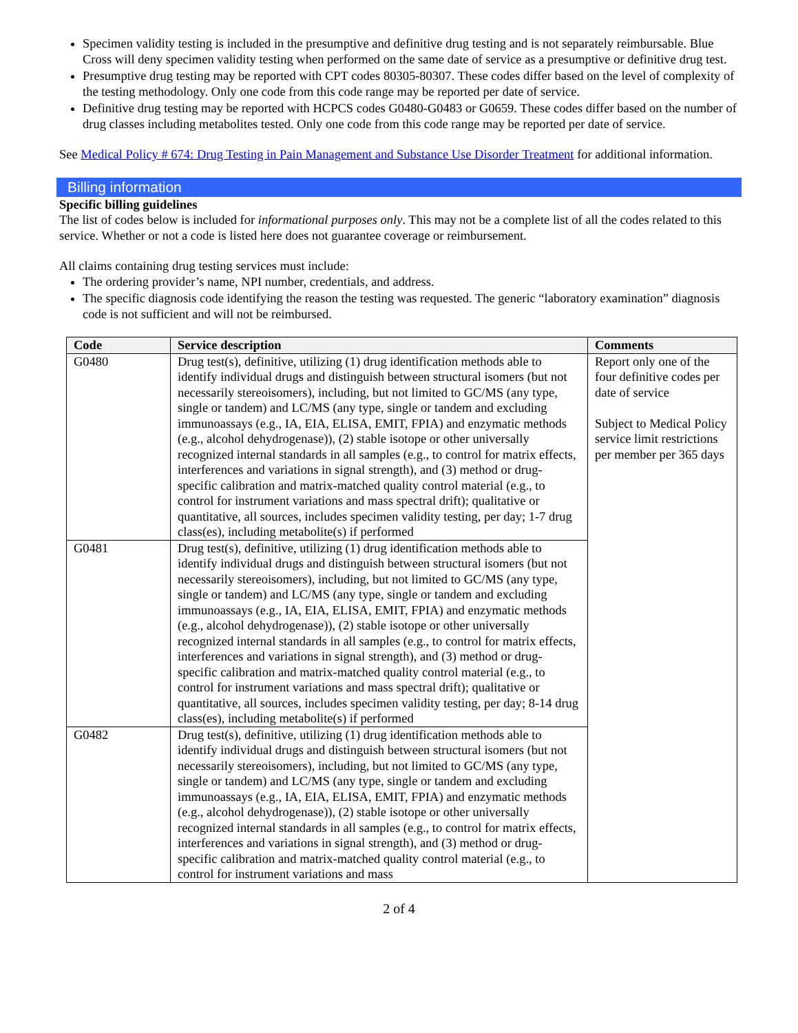Specimen validity testing is included in the presumptive and definitive drug testing and is not separately reimbursable. Blue Cross will deny specimen validity testing when performed on the same date of service as a presumptive or definitive drug test.
Presumptive drug testing may be reported with CPT codes 80305-80307. These codes differ based on the level of complexity of the testing methodology. Only one code from this code range may be reported per date of service.
Definitive drug testing may be reported with HCPCS codes G0480-G0483 or G0659. These codes differ based on the number of drug classes including metabolites tested. Only one code from this code range may be reported per date of service.
See Medical Policy # 674: Drug Testing in Pain Management and Substance Use Disorder Treatment for additional information.
Billing information
Specific billing guidelines
The list of codes below is included for informational purposes only. This may not be a complete list of all the codes related to this service. Whether or not a code is listed here does not guarantee coverage or reimbursement.
All claims containing drug testing services must include:
The ordering provider’s name, NPI number, credentials, and address.
The specific diagnosis code identifying the reason the testing was requested. The generic “laboratory examination” diagnosis code is not sufficient and will not be reimbursed.
| Code | Service description | Comments |
| --- | --- | --- |
| G0480 | Drug test(s), definitive, utilizing (1) drug identification methods able to identify individual drugs and distinguish between structural isomers (but not necessarily stereoisomers), including, but not limited to GC/MS (any type, single or tandem) and LC/MS (any type, single or tandem and excluding immunoassays (e.g., IA, EIA, ELISA, EMIT, FPIA) and enzymatic methods (e.g., alcohol dehydrogenase)), (2) stable isotope or other universally recognized internal standards in all samples (e.g., to control for matrix effects, interferences and variations in signal strength), and (3) method or drug-specific calibration and matrix-matched quality control material (e.g., to control for instrument variations and mass spectral drift); qualitative or quantitative, all sources, includes specimen validity testing, per day; 1-7 drug class(es), including metabolite(s) if performed | Report only one of the four definitive codes per date of service Subject to Medical Policy service limit restrictions per member per 365 days |
| G0481 | Drug test(s), definitive, utilizing (1) drug identification methods able to identify individual drugs and distinguish between structural isomers (but not necessarily stereoisomers), including, but not limited to GC/MS (any type, single or tandem) and LC/MS (any type, single or tandem and excluding immunoassays (e.g., IA, EIA, ELISA, EMIT, FPIA) and enzymatic methods (e.g., alcohol dehydrogenase)), (2) stable isotope or other universally recognized internal standards in all samples (e.g., to control for matrix effects, interferences and variations in signal strength), and (3) method or drug-specific calibration and matrix-matched quality control material (e.g., to control for instrument variations and mass spectral drift); qualitative or quantitative, all sources, includes specimen validity testing, per day; 8-14 drug class(es), including metabolite(s) if performed | |
| G0482 | Drug test(s), definitive, utilizing (1) drug identification methods able to identify individual drugs and distinguish between structural isomers (but not necessarily stereoisomers), including, but not limited to GC/MS (any type, single or tandem) and LC/MS (any type, single or tandem and excluding immunoassays (e.g., IA, EIA, ELISA, EMIT, FPIA) and enzymatic methods (e.g., alcohol dehydrogenase)), (2) stable isotope or other universally recognized internal standards in all samples (e.g., to control for matrix effects, interferences and variations in signal strength), and (3) method or drug-specific calibration and matrix-matched quality control material (e.g., to control for instrument variations and mass | |
2 of 4